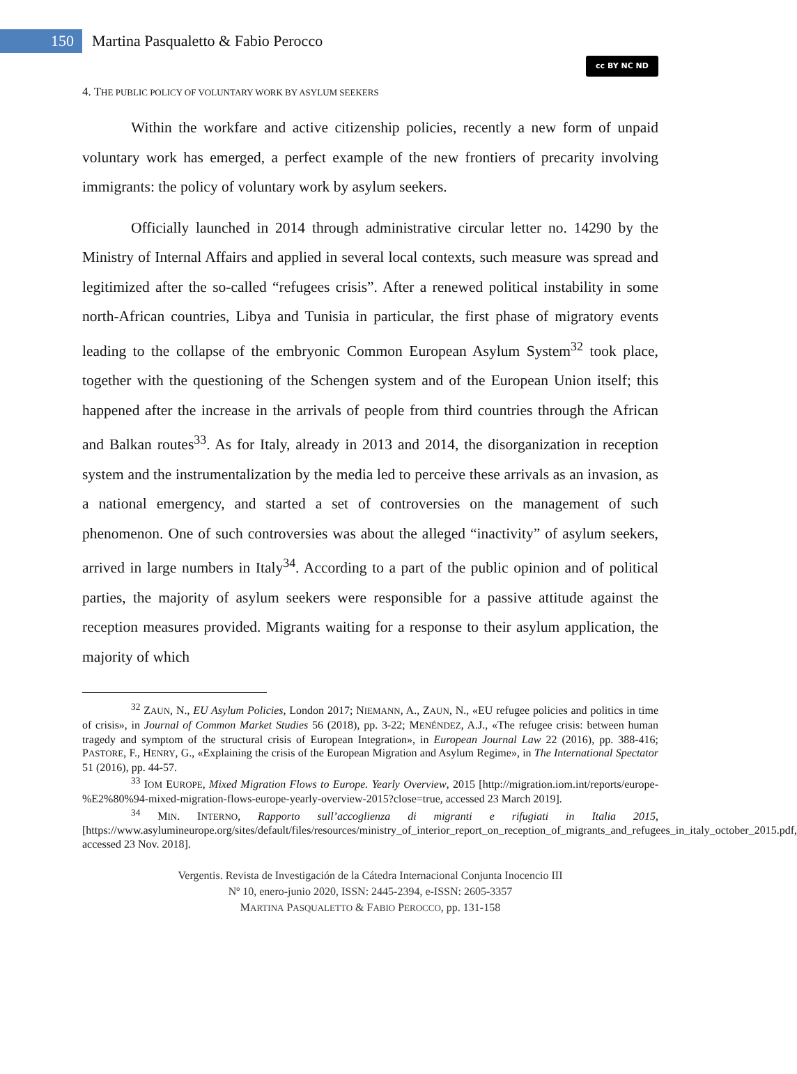150
Martina Pasqualetto & Fabio Perocco
cc BY NC ND
4. THE PUBLIC POLICY OF VOLUNTARY WORK BY ASYLUM SEEKERS
Within the workfare and active citizenship policies, recently a new form of unpaid voluntary work has emerged, a perfect example of the new frontiers of precarity involving immigrants: the policy of voluntary work by asylum seekers.
Officially launched in 2014 through administrative circular letter no. 14290 by the Ministry of Internal Affairs and applied in several local contexts, such measure was spread and legitimized after the so-called “refugees crisis”. After a renewed political instability in some north-African countries, Libya and Tunisia in particular, the first phase of migratory events leading to the collapse of the embryonic Common European Asylum System<sup>32</sup> took place, together with the questioning of the Schengen system and of the European Union itself; this happened after the increase in the arrivals of people from third countries through the African and Balkan routes<sup>33</sup>. As for Italy, already in 2013 and 2014, the disorganization in reception system and the instrumentalization by the media led to perceive these arrivals as an invasion, as a national emergency, and started a set of controversies on the management of such phenomenon. One of such controversies was about the alleged “inactivity” of asylum seekers, arrived in large numbers in Italy<sup>34</sup>. According to a part of the public opinion and of political parties, the majority of asylum seekers were responsible for a passive attitude against the reception measures provided. Migrants waiting for a response to their asylum application, the majority of which
<sup>32</sup> ZAUN, N., EU Asylum Policies, London 2017; NIEMANN, A., ZAUN, N., «EU refugee policies and politics in time of crisis», in Journal of Common Market Studies 56 (2018), pp. 3-22; MENÉNDEZ, A.J., «The refugee crisis: between human tragedy and symptom of the structural crisis of European Integration», in European Journal Law 22 (2016), pp. 388-416; PASTORE, F., HENRY, G., «Explaining the crisis of the European Migration and Asylum Regime», in The International Spectator 51 (2016), pp. 44-57.
<sup>33</sup> IOM EUROPE, Mixed Migration Flows to Europe. Yearly Overview, 2015 [http://migration.iom.int/reports/europe-%E2%80%94-mixed-migration-flows-europe-yearly-overview-2015?close=true, accessed 23 March 2019].
<sup>34</sup> MIN. INTERNO, Rapporto sull’accoglienza di migranti e rifugiati in Italia 2015, [https://www.asylumineurope.org/sites/default/files/resources/ministry_of_interior_report_on_reception_of_migrants_and_refugees_in_italy_october_2015.pdf, accessed 23 Nov. 2018].
Vergentis. Revista de Investigación de la Cátedra Internacional Conjunta Inocencio III
Nº 10, enero-junio 2020, ISSN: 2445-2394, e-ISSN: 2605-3357
MARTINA PASQUALETTO & FABIO PEROCCO, pp. 131-158